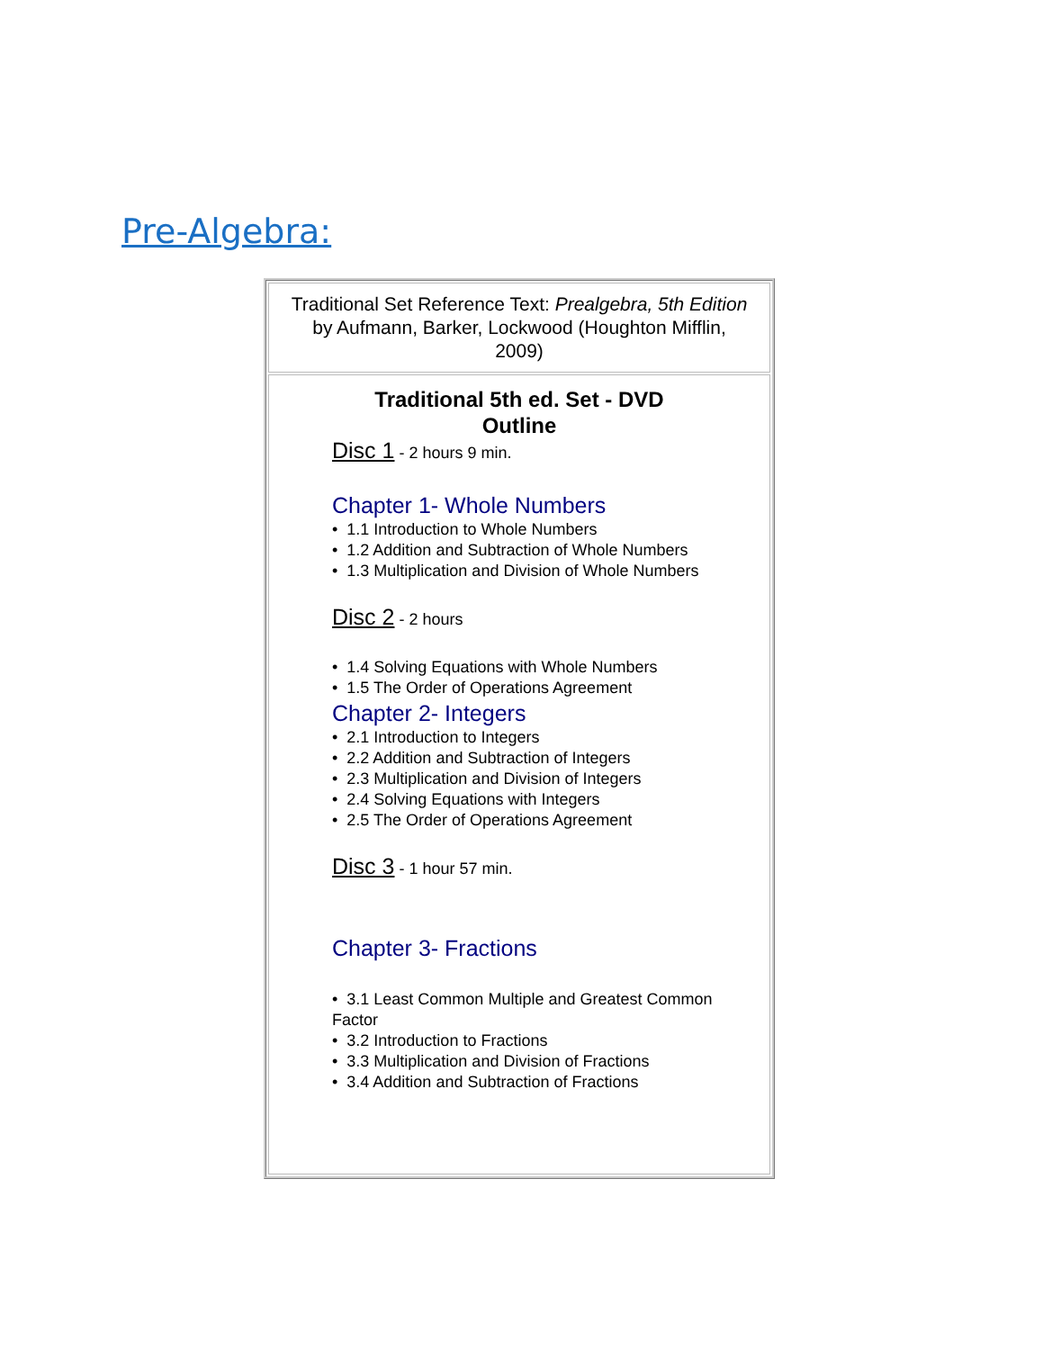Pre-Algebra:
| Traditional Set Reference Text: Prealgebra, 5th Edition by Aufmann, Barker, Lockwood (Houghton Mifflin, 2009) |
| Traditional 5th ed. Set - DVD Outline Disc 1 - 2 hours 9 min. Chapter 1- Whole Numbers • 1.1 Introduction to Whole Numbers • 1.2 Addition and Subtraction of Whole Numbers • 1.3 Multiplication and Division of Whole Numbers Disc 2 - 2 hours • 1.4 Solving Equations with Whole Numbers • 1.5 The Order of Operations Agreement Chapter 2- Integers • 2.1 Introduction to Integers • 2.2 Addition and Subtraction of Integers • 2.3 Multiplication and Division of Integers • 2.4 Solving Equations with Integers • 2.5 The Order of Operations Agreement Disc 3 - 1 hour 57 min. Chapter 3- Fractions • 3.1 Least Common Multiple and Greatest Common Factor • 3.2 Introduction to Fractions • 3.3 Multiplication and Division of Fractions • 3.4 Addition and Subtraction of Fractions |